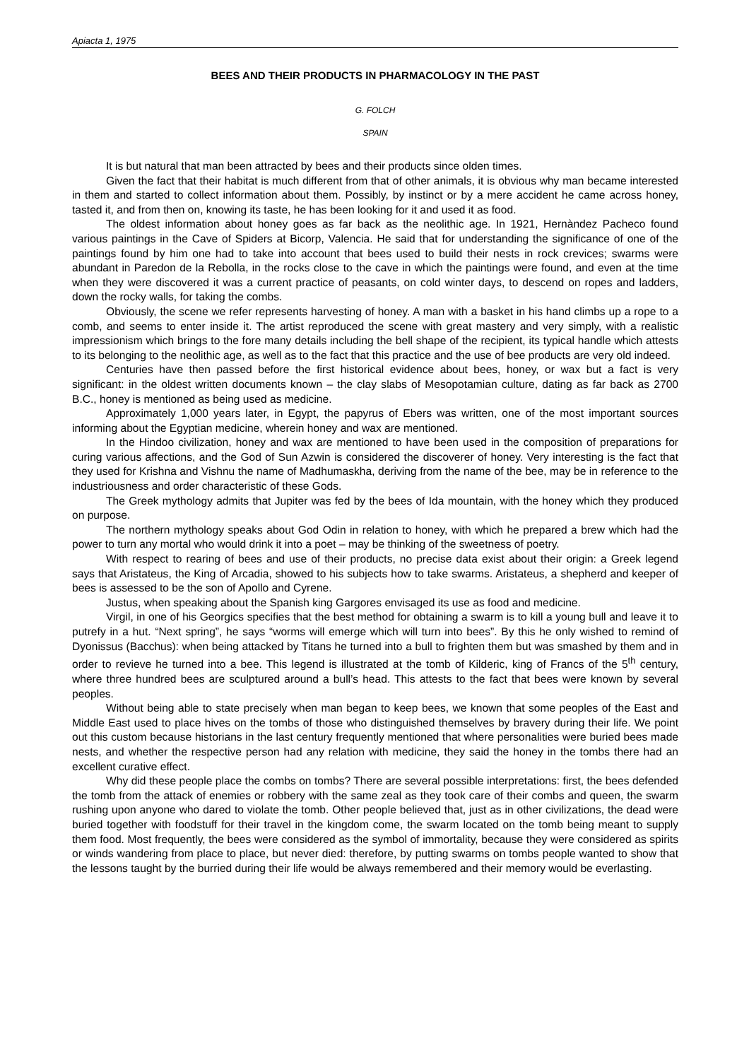Apiacta 1, 1975
BEES AND THEIR PRODUCTS IN PHARMACOLOGY IN THE PAST
G. FOLCH
SPAIN
It is but natural that man been attracted by bees and their products since olden times.
Given the fact that their habitat is much different from that of other animals, it is obvious why man became interested in them and started to collect information about them. Possibly, by instinct or by a mere accident he came across honey, tasted it, and from then on, knowing its taste, he has been looking for it and used it as food.
The oldest information about honey goes as far back as the neolithic age. In 1921, Hernàndez Pacheco found various paintings in the Cave of Spiders at Bicorp, Valencia. He said that for understanding the significance of one of the paintings found by him one had to take into account that bees used to build their nests in rock crevices; swarms were abundant in Paredon de la Rebolla, in the rocks close to the cave in which the paintings were found, and even at the time when they were discovered it was a current practice of peasants, on cold winter days, to descend on ropes and ladders, down the rocky walls, for taking the combs.
Obviously, the scene we refer represents harvesting of honey. A man with a basket in his hand climbs up a rope to a comb, and seems to enter inside it. The artist reproduced the scene with great mastery and very simply, with a realistic impressionism which brings to the fore many details including the bell shape of the recipient, its typical handle which attests to its belonging to the neolithic age, as well as to the fact that this practice and the use of bee products are very old indeed.
Centuries have then passed before the first historical evidence about bees, honey, or wax but a fact is very significant: in the oldest written documents known – the clay slabs of Mesopotamian culture, dating as far back as 2700 B.C., honey is mentioned as being used as medicine.
Approximately 1,000 years later, in Egypt, the papyrus of Ebers was written, one of the most important sources informing about the Egyptian medicine, wherein honey and wax are mentioned.
In the Hindoo civilization, honey and wax are mentioned to have been used in the composition of preparations for curing various affections, and the God of Sun Azwin is considered the discoverer of honey. Very interesting is the fact that they used for Krishna and Vishnu the name of Madhumaskha, deriving from the name of the bee, may be in reference to the industriousness and order characteristic of these Gods.
The Greek mythology admits that Jupiter was fed by the bees of Ida mountain, with the honey which they produced on purpose.
The northern mythology speaks about God Odin in relation to honey, with which he prepared a brew which had the power to turn any mortal who would drink it into a poet – may be thinking of the sweetness of poetry.
With respect to rearing of bees and use of their products, no precise data exist about their origin: a Greek legend says that Aristateus, the King of Arcadia, showed to his subjects how to take swarms. Aristateus, a shepherd and keeper of bees is assessed to be the son of Apollo and Cyrene.
Justus, when speaking about the Spanish king Gargores envisaged its use as food and medicine.
Virgil, in one of his Georgics specifies that the best method for obtaining a swarm is to kill a young bull and leave it to putrefy in a hut. “Next spring”, he says “worms will emerge which will turn into bees”. By this he only wished to remind of Dyonissus (Bacchus): when being attacked by Titans he turned into a bull to frighten them but was smashed by them and in order to revieve he turned into a bee. This legend is illustrated at the tomb of Kilderic, king of Francs of the 5<sup>th</sup> century, where three hundred bees are sculptured around a bull’s head. This attests to the fact that bees were known by several peoples.
Without being able to state precisely when man began to keep bees, we known that some peoples of the East and Middle East used to place hives on the tombs of those who distinguished themselves by bravery during their life. We point out this custom because historians in the last century frequently mentioned that where personalities were buried bees made nests, and whether the respective person had any relation with medicine, they said the honey in the tombs there had an excellent curative effect.
Why did these people place the combs on tombs? There are several possible interpretations: first, the bees defended the tomb from the attack of enemies or robbery with the same zeal as they took care of their combs and queen, the swarm rushing upon anyone who dared to violate the tomb. Other people believed that, just as in other civilizations, the dead were buried together with foodstuff for their travel in the kingdom come, the swarm located on the tomb being meant to supply them food. Most frequently, the bees were considered as the symbol of immortality, because they were considered as spirits or winds wandering from place to place, but never died: therefore, by putting swarms on tombs people wanted to show that the lessons taught by the burried during their life would be always remembered and their memory would be everlasting.